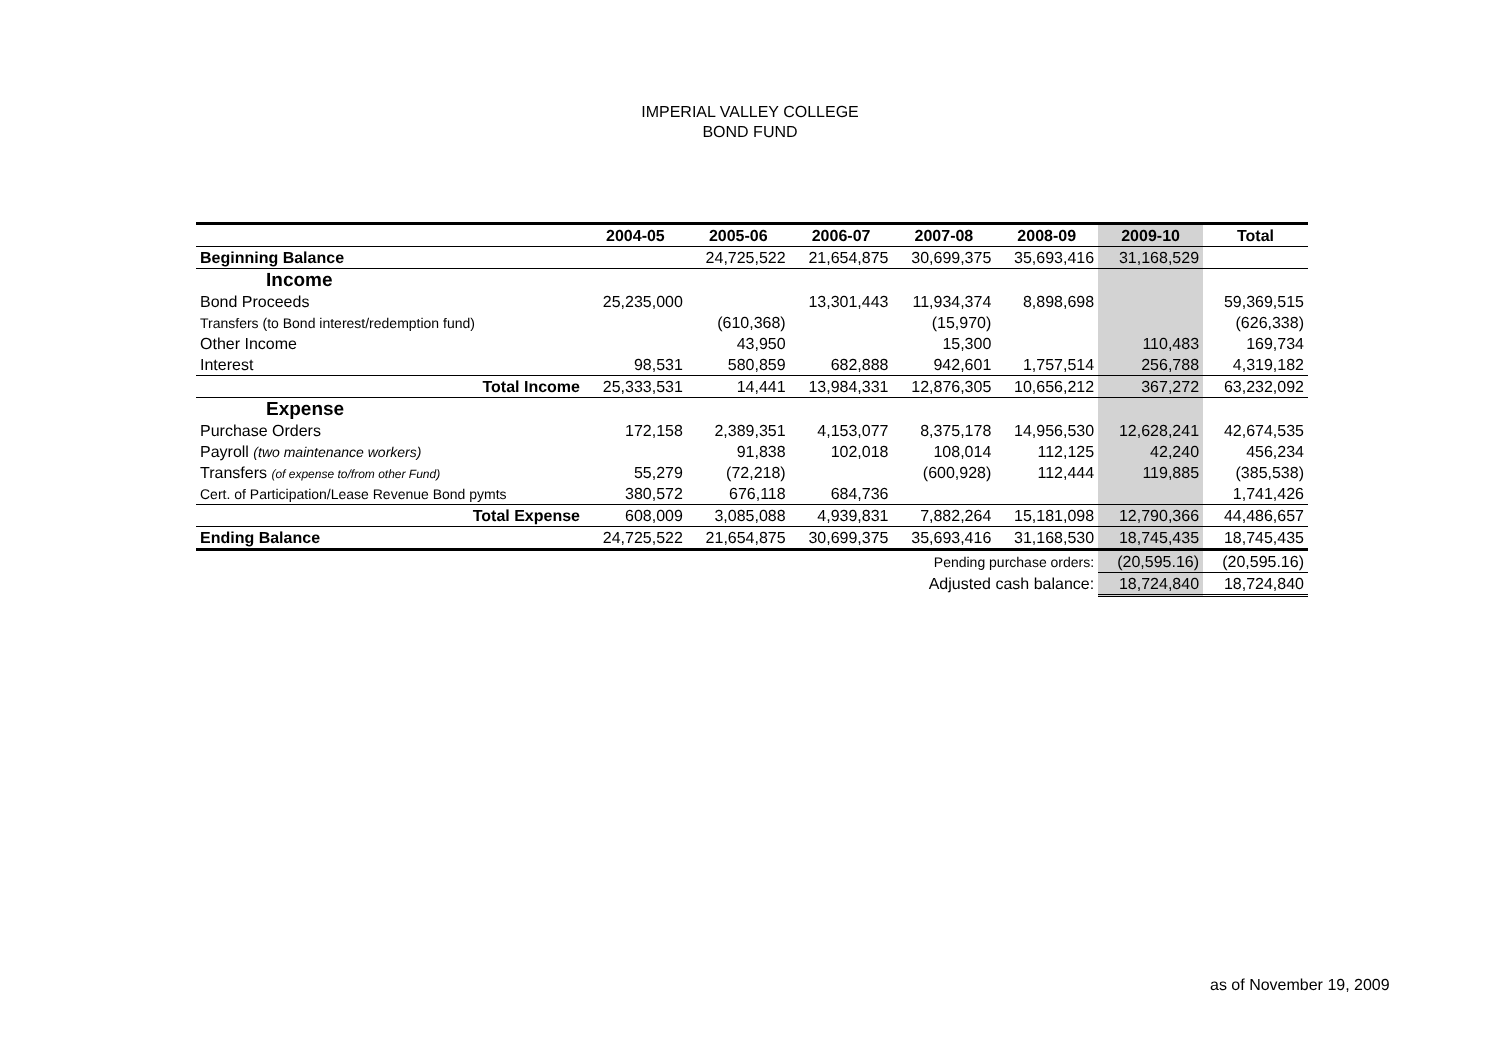IMPERIAL VALLEY COLLEGE
BOND FUND
| | 2004-05 | 2005-06 | 2006-07 | 2007-08 | 2008-09 | 2009-10 | Total |
| --- | --- | --- | --- | --- | --- | --- | --- |
| Beginning Balance | | 24,725,522 | 21,654,875 | 30,699,375 | 35,693,416 | 31,168,529 | |
| Income | | | | | | | |
| Bond Proceeds | 25,235,000 | | 13,301,443 | 11,934,374 | 8,898,698 | | 59,369,515 |
| Transfers (to Bond interest/redemption fund) | | (610,368) | | (15,970) | | | (626,338) |
| Other Income | | 43,950 | | 15,300 | | 110,483 | 169,734 |
| Interest | 98,531 | 580,859 | 682,888 | 942,601 | 1,757,514 | 256,788 | 4,319,182 |
| Total Income | 25,333,531 | 14,441 | 13,984,331 | 12,876,305 | 10,656,212 | 367,272 | 63,232,092 |
| Expense | | | | | | | |
| Purchase Orders | 172,158 | 2,389,351 | 4,153,077 | 8,375,178 | 14,956,530 | 12,628,241 | 42,674,535 |
| Payroll (two maintenance workers) | | 91,838 | 102,018 | 108,014 | 112,125 | 42,240 | 456,234 |
| Transfers (of expense to/from other Fund) | 55,279 | (72,218) | | (600,928) | 112,444 | 119,885 | (385,538) |
| Cert. of Participation/Lease Revenue Bond pymts | 380,572 | 676,118 | 684,736 | | | | 1,741,426 |
| Total Expense | 608,009 | 3,085,088 | 4,939,831 | 7,882,264 | 15,181,098 | 12,790,366 | 44,486,657 |
| Ending Balance | 24,725,522 | 21,654,875 | 30,699,375 | 35,693,416 | 31,168,530 | 18,745,435 | 18,745,435 |
| Pending purchase orders: | | | | | | (20,595.16) | (20,595.16) |
| Adjusted cash balance: | | | | | | 18,724,840 | 18,724,840 |
as of November 19, 2009